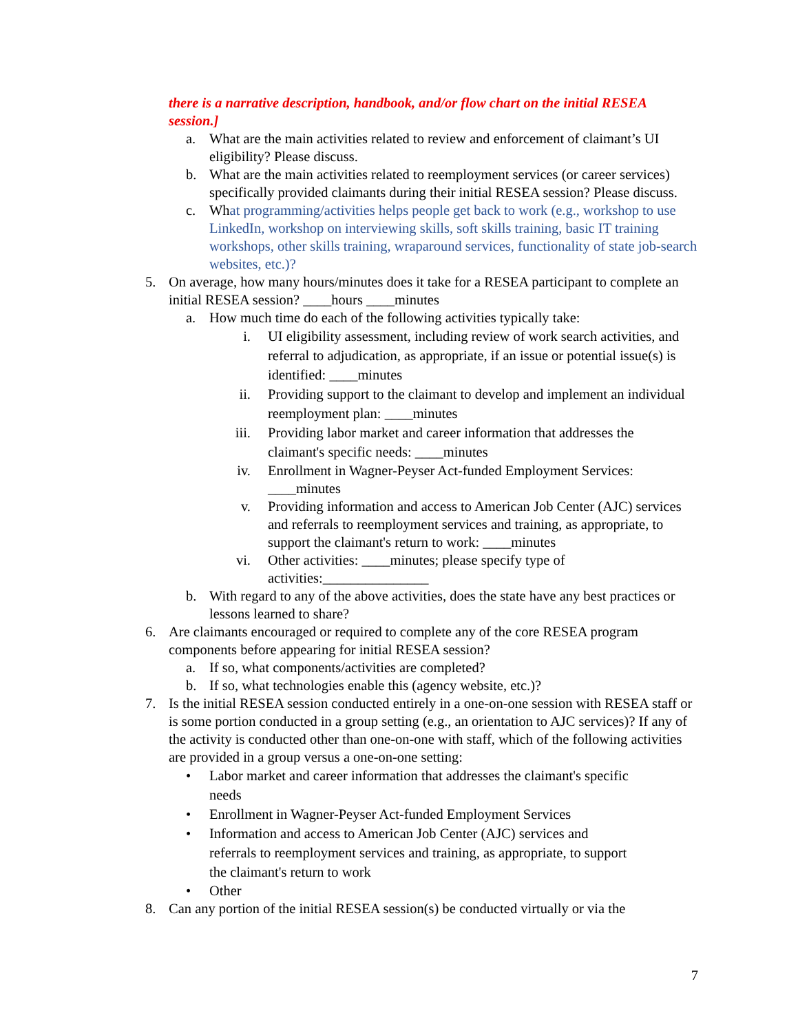there is a narrative description, handbook, and/or flow chart on the initial RESEA session.]
a. What are the main activities related to review and enforcement of claimant’s UI eligibility? Please discuss.
b. What are the main activities related to reemployment services (or career services) specifically provided claimants during their initial RESEA session? Please discuss.
c. What programming/activities helps people get back to work (e.g., workshop to use LinkedIn, workshop on interviewing skills, soft skills training, basic IT training workshops, other skills training, wraparound services, functionality of state job-search websites, etc.)?
5. On average, how many hours/minutes does it take for a RESEA participant to complete an initial RESEA session? ____hours ____minutes
a. How much time do each of the following activities typically take:
i. UI eligibility assessment, including review of work search activities, and referral to adjudication, as appropriate, if an issue or potential issue(s) is identified: ____minutes
ii. Providing support to the claimant to develop and implement an individual reemployment plan: ____minutes
iii. Providing labor market and career information that addresses the claimant's specific needs: ____minutes
iv. Enrollment in Wagner-Peyser Act-funded Employment Services: ____minutes
v. Providing information and access to American Job Center (AJC) services and referrals to reemployment services and training, as appropriate, to support the claimant's return to work: ____minutes
vi. Other activities: ____minutes; please specify type of activities:_______________
b. With regard to any of the above activities, does the state have any best practices or lessons learned to share?
6. Are claimants encouraged or required to complete any of the core RESEA program components before appearing for initial RESEA session?
a. If so, what components/activities are completed?
b. If so, what technologies enable this (agency website, etc.)?
7. Is the initial RESEA session conducted entirely in a one-on-one session with RESEA staff or is some portion conducted in a group setting (e.g., an orientation to AJC services)? If any of the activity is conducted other than one-on-one with staff, which of the following activities are provided in a group versus a one-on-one setting:
• Labor market and career information that addresses the claimant's specific needs
• Enrollment in Wagner-Peyser Act-funded Employment Services
• Information and access to American Job Center (AJC) services and referrals to reemployment services and training, as appropriate, to support the claimant's return to work
• Other
8. Can any portion of the initial RESEA session(s) be conducted virtually or via the
7